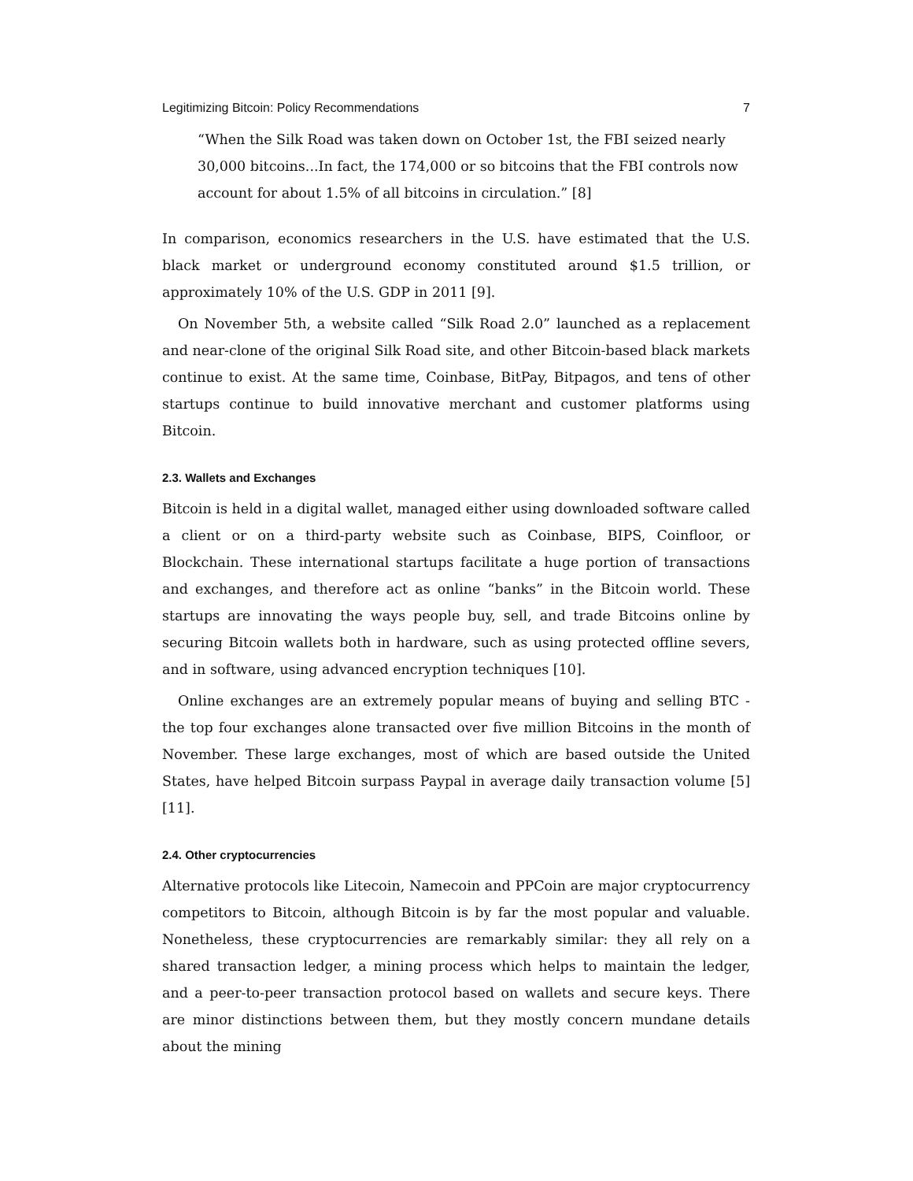Legitimizing Bitcoin: Policy Recommendations 7
“When the Silk Road was taken down on October 1st, the FBI seized nearly 30,000 bitcoins...In fact, the 174,000 or so bitcoins that the FBI controls now account for about 1.5% of all bitcoins in circulation.” [8]
In comparison, economics researchers in the U.S. have estimated that the U.S. black market or underground economy constituted around $1.5 trillion, or approximately 10% of the U.S. GDP in 2011 [9].
On November 5th, a website called “Silk Road 2.0” launched as a replacement and near-clone of the original Silk Road site, and other Bitcoin-based black markets continue to exist. At the same time, Coinbase, BitPay, Bitpagos, and tens of other startups continue to build innovative merchant and customer platforms using Bitcoin.
2.3. Wallets and Exchanges
Bitcoin is held in a digital wallet, managed either using downloaded software called a client or on a third-party website such as Coinbase, BIPS, Coinfloor, or Blockchain. These international startups facilitate a huge portion of transactions and exchanges, and therefore act as online “banks” in the Bitcoin world. These startups are innovating the ways people buy, sell, and trade Bitcoins online by securing Bitcoin wallets both in hardware, such as using protected offline severs, and in software, using advanced encryption techniques [10].
Online exchanges are an extremely popular means of buying and selling BTC - the top four exchanges alone transacted over five million Bitcoins in the month of November. These large exchanges, most of which are based outside the United States, have helped Bitcoin surpass Paypal in average daily transaction volume [5] [11].
2.4. Other cryptocurrencies
Alternative protocols like Litecoin, Namecoin and PPCoin are major cryptocurrency competitors to Bitcoin, although Bitcoin is by far the most popular and valuable. Nonetheless, these cryptocurrencies are remarkably similar: they all rely on a shared transaction ledger, a mining process which helps to maintain the ledger, and a peer-to-peer transaction protocol based on wallets and secure keys. There are minor distinctions between them, but they mostly concern mundane details about the mining